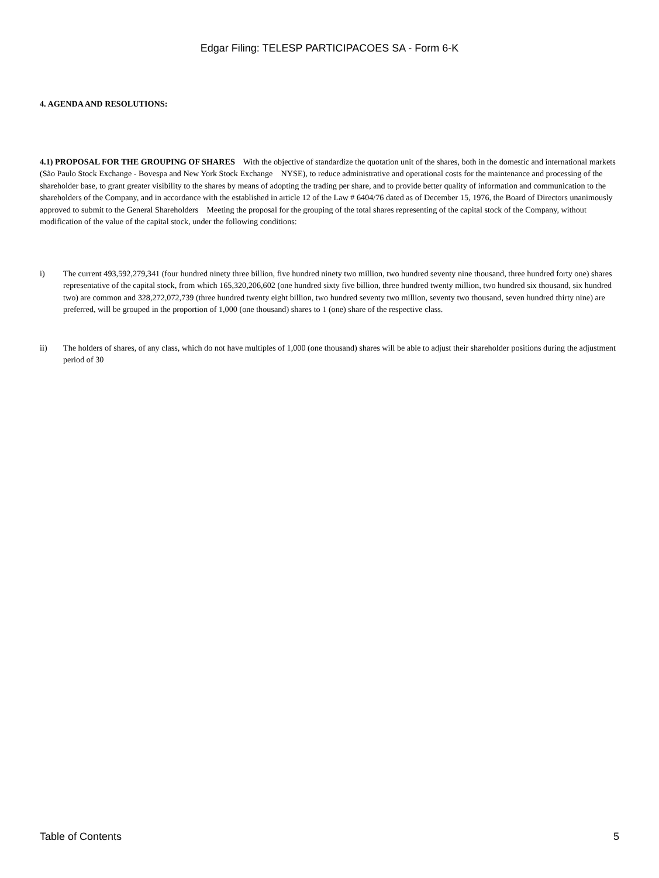Edgar Filing: TELESP PARTICIPACOES SA - Form 6-K
4. AGENDA AND RESOLUTIONS:
4.1) PROPOSAL FOR THE GROUPING OF SHARES With the objective of standardize the quotation unit of the shares, both in the domestic and international markets (São Paulo Stock Exchange - Bovespa and New York Stock Exchange NYSE), to reduce administrative and operational costs for the maintenance and processing of the shareholder base, to grant greater visibility to the shares by means of adopting the trading per share, and to provide better quality of information and communication to the shareholders of the Company, and in accordance with the established in article 12 of the Law # 6404/76 dated as of December 15, 1976, the Board of Directors unanimously approved to submit to the General Shareholders Meeting the proposal for the grouping of the total shares representing of the capital stock of the Company, without modification of the value of the capital stock, under the following conditions:
i) The current 493,592,279,341 (four hundred ninety three billion, five hundred ninety two million, two hundred seventy nine thousand, three hundred forty one) shares representative of the capital stock, from which 165,320,206,602 (one hundred sixty five billion, three hundred twenty million, two hundred six thousand, six hundred two) are common and 328,272,072,739 (three hundred twenty eight billion, two hundred seventy two million, seventy two thousand, seven hundred thirty nine) are preferred, will be grouped in the proportion of 1,000 (one thousand) shares to 1 (one) share of the respective class.
ii) The holders of shares, of any class, which do not have multiples of 1,000 (one thousand) shares will be able to adjust their shareholder positions during the adjustment period of 30
Table of Contents 5